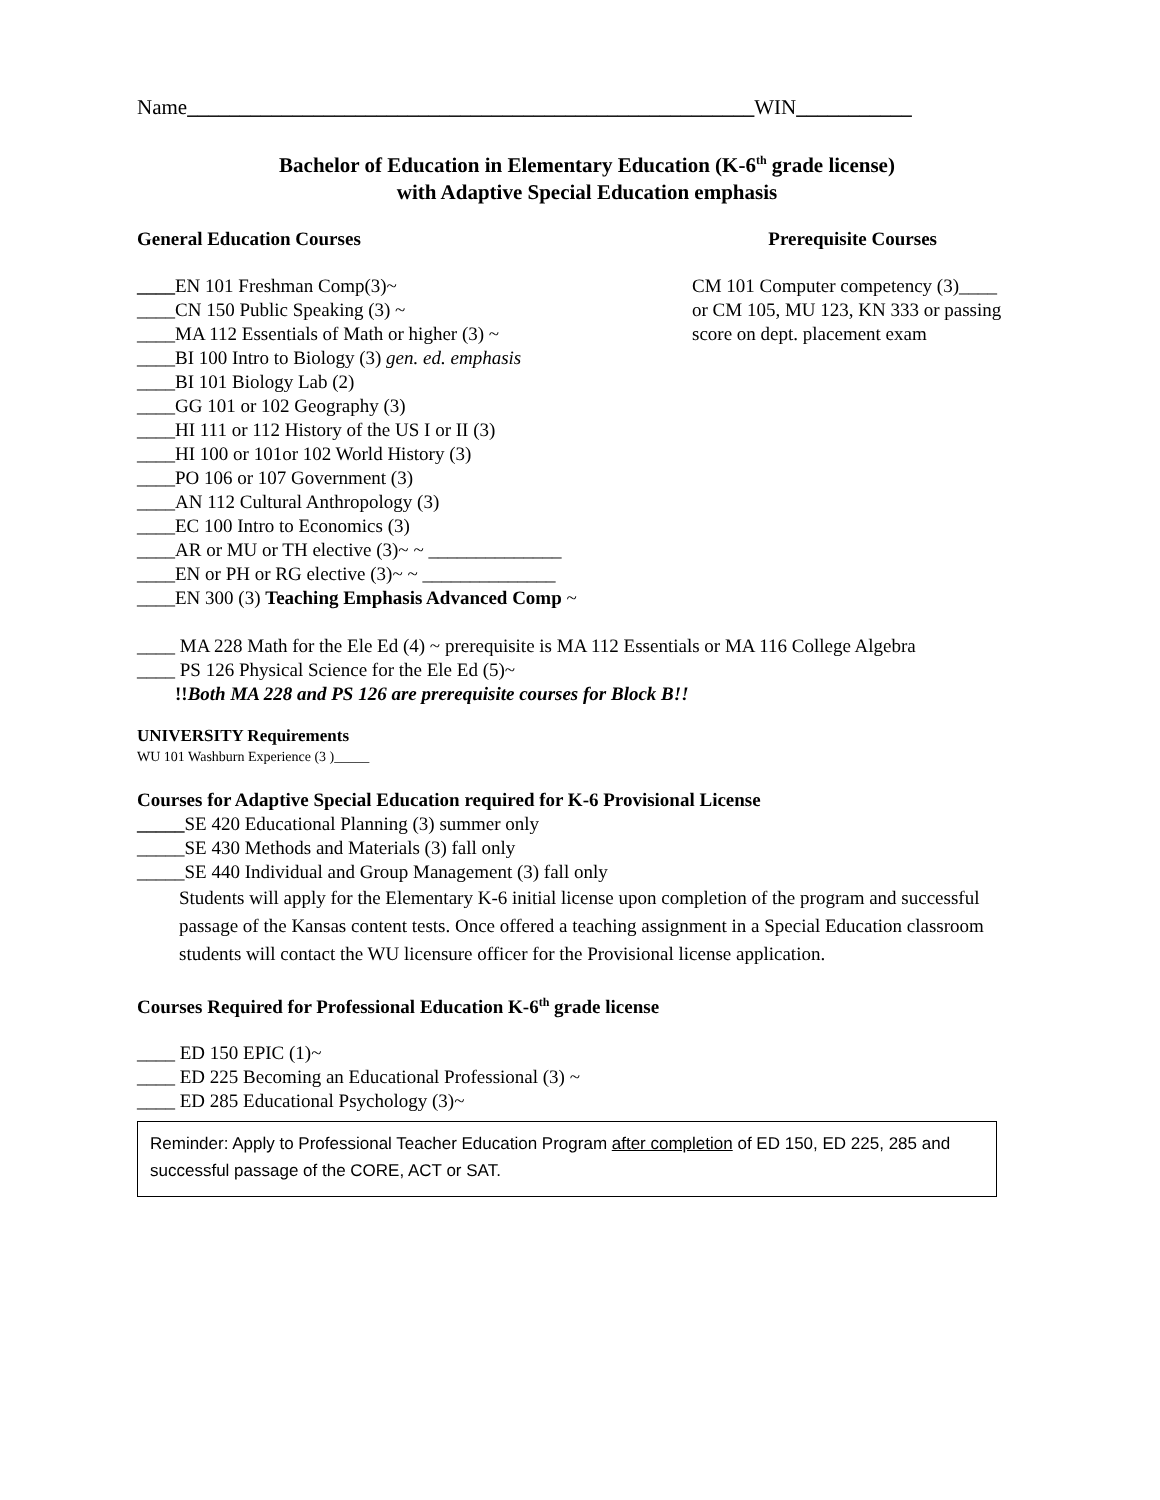Name______________________________________________________WIN___________
Bachelor of Education in Elementary Education (K-6<sup>th</sup> grade license)
with Adaptive Special Education emphasis
General Education Courses Prerequisite Courses
____EN 101 Freshman Comp(3)~
____CN 150 Public Speaking (3) ~
____MA 112 Essentials of Math or higher (3) ~
____BI 100 Intro to Biology (3) gen. ed. emphasis
____BI 101 Biology Lab (2)
____GG 101 or 102 Geography (3)
____HI 111 or 112 History of the US I or II (3)
____HI 100 or 101or 102 World History (3)
____PO 106 or 107 Government (3)
____AN 112 Cultural Anthropology (3)
____EC 100 Intro to Economics (3)
____AR or MU or TH elective (3)~ ~ ______________
____EN or PH or RG elective (3)~ ~ ______________
____EN 300 (3) Teaching Emphasis Advanced Comp ~
CM 101 Computer competency (3)____
or CM 105, MU 123, KN 333 or passing
score on dept. placement exam
____ MA 228 Math for the Ele Ed (4) ~ prerequisite is MA 112 Essentials or MA 116 College Algebra
____ PS 126 Physical Science for the Ele Ed (5)~
!!Both MA 228 and PS 126 are prerequisite courses for Block B!!
UNIVERSITY Requirements
WU 101 Washburn Experience (3 )_____
Courses for Adaptive Special Education required for K-6 Provisional License
_____SE 420 Educational Planning (3) summer only
_____SE 430 Methods and Materials (3) fall only
_____SE 440 Individual and Group Management (3) fall only
Students will apply for the Elementary K-6 initial license upon completion of the program and successful passage of the Kansas content tests. Once offered a teaching assignment in a Special Education classroom students will contact the WU licensure officer for the Provisional license application.
Courses Required for Professional Education K-6<sup>th</sup> grade license
____ ED 150 EPIC (1)~
____ ED 225 Becoming an Educational Professional (3) ~
____ ED 285 Educational Psychology (3)~
Reminder: Apply to Professional Teacher Education Program after completion of ED 150, ED 225, 285 and successful passage of the CORE, ACT or SAT.